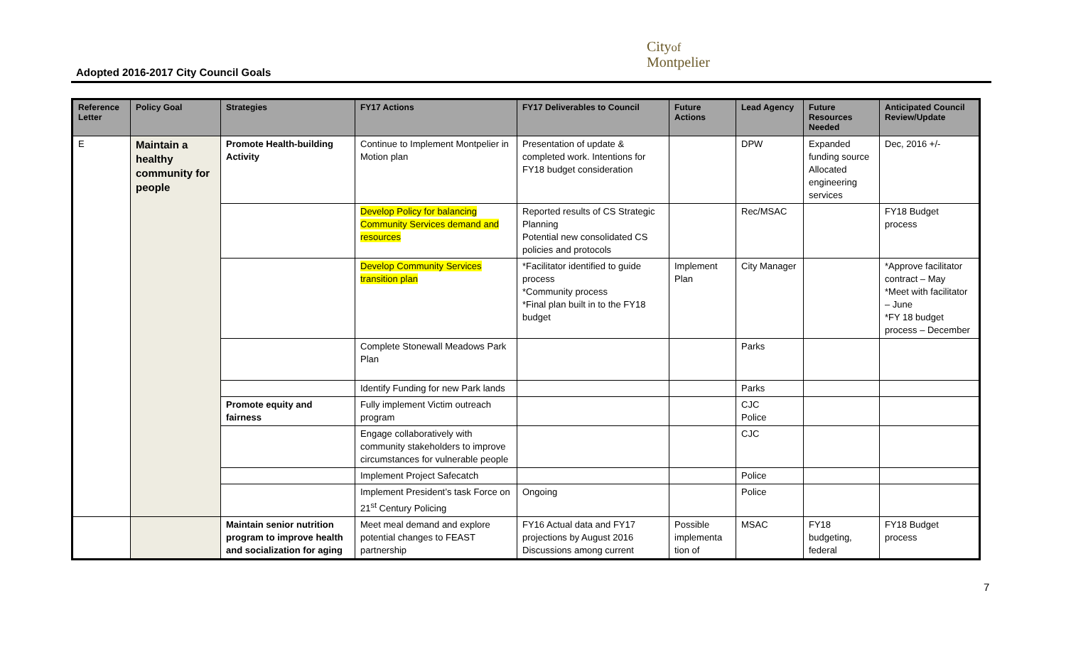Adopted 2016-2017 City Council Goals
Cityof
Montpelier
| Reference Letter | Policy Goal | Strategies | FY17 Actions | FY17 Deliverables to Council | Future Actions | Lead Agency | Future Resources Needed | Anticipated Council Review/Update |
| --- | --- | --- | --- | --- | --- | --- | --- | --- |
| E | Maintain a healthy community for people | Promote Health-building Activity | Continue to Implement Montpelier in Motion plan | Presentation of update & completed work. Intentions for FY18 budget consideration | | DPW | Expanded funding source Allocated engineering services | Dec, 2016 +/- |
| | | | Develop Policy for balancing Community Services demand and resources | Reported results of CS Strategic Planning Potential new consolidated CS policies and protocols | | Rec/MSAC | | FY18 Budget process |
| | | | Develop Community Services transition plan | *Facilitator identified to guide process *Community process *Final plan built in to the FY18 budget | Implement Plan | City Manager | | *Approve facilitator contract – May *Meet with facilitator – June *FY 18 budget process – December |
| | | | Complete Stonewall Meadows Park Plan | | | Parks | | |
| | | | Identify Funding for new Park lands | | | Parks | | |
| | | Promote equity and fairness | Fully implement Victim outreach program | | | CJC Police | | |
| | | | Engage collaboratively with community stakeholders to improve circumstances for vulnerable people | | | CJC | | |
| | | | Implement Project Safecatch | | | Police | | |
| | | | Implement President’s task Force on 21<sup>st</sup> Century Policing | Ongoing | | Police | | |
| | | Maintain senior nutrition program to improve health and socialization for aging | Meet meal demand and explore potential changes to FEAST partnership | FY16 Actual data and FY17 projections by August 2016 Discussions among current | Possible implementa tion of | MSAC | FY18 budgeting, federal | FY18 Budget process |
7